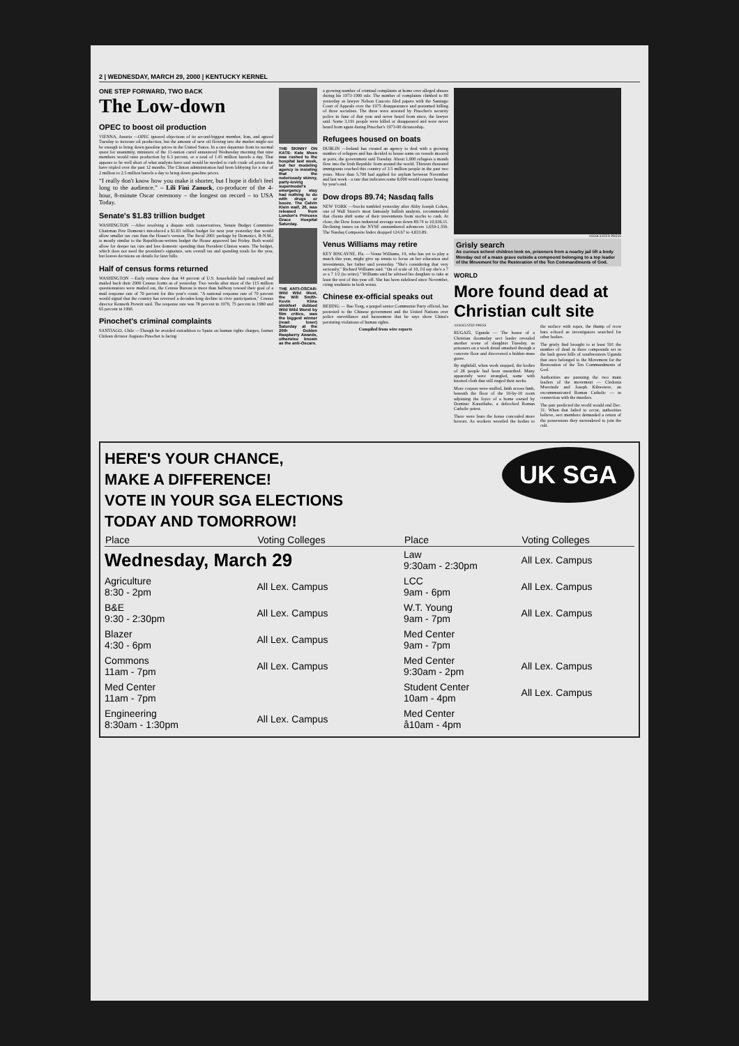2 | WEDNESDAY, MARCH 29, 2000 | KENTUCKY KERNEL
ONE STEP FORWARD, TWO BACK
The Low-down
OPEC to boost oil production
VIENNA, Austria —OPEC ignored objections of its second-biggest member, Iran, and agreed Tuesday to increase oil production, but the amount of new oil flowing into the market might not be enough to bring down gasoline prices in the United States. In a rare departure from its normal quest for unanimity, ministers of the 11-nation cartel announced Wednesday morning that nine members would raise production by 6.3 percent, or a total of 1.45 million barrels a day. That appears to be well short of what analysts have said would be needed to curb crude oil prices that have tripled over the past 12 months. The Clinton administration had been lobbying for a rise of 2 million to 2.5 million barrels a day to bring down gasoline prices.
“I really don't know how you make it shorter, but I hope it didn't feel long to the audience.” – Lili Fini Zanuck, co-producer of the 4-hour, 8-minute Oscar ceremony – the longest on record – to USA Today.
Senate's $1.83 trillion budget
WASHINGTON —After resolving a dispute with conservatives, Senate Budget Committee Chairman Pete Domenici introduced a $1.83 trillion budget for next year yesterday that would allow smaller tax cuts than the House's version. The fiscal 2001 package by Domenici, R-N.M., is mostly similar to the Republican-written budget the House approved last Friday. Both would allow for deeper tax cuts and less domestic spending than President Clinton wants. The budget, which does not need the president's signature, sets overall tax and spending totals for the year, but leaves decisions on details for later bills.
Half of census forms returned
WASHINGTON —Early returns show that 44 percent of U.S. households had completed and mailed back their 2000 Census forms as of yesterday. Two weeks after most of the 115 million questionnaires were mailed out, the Census Bureau is more than halfway toward their goal of a mail response rate of 70 percent for this year's count. "A national response rate of 70 percent would signal that the country has reversed a decades-long decline in civic participation," Census director Kenneth Prewitt said. The response rate was 78 percent in 1970, 75 percent in 1980 and 65 percent in 1990.
Pinochet's criminal complaints
SANTIAGO, Chile —Though he avoided extradition to Spain on human rights charges, former Chilean dictator Augusto Pinochet is facing
THE SKINNY ON KATE: Kate Moss was rushed to the hospital last week, but her modeling agency is insisting that the notoriously skinny, party-loving supermodel's emergency stay had nothing to do with drugs or booze. The Calvin Klein waif, 26, was released from London's Princess Grace Hospital Saturday.
THE ANTI-OSCAR: Wild Wild West, the Will Smith-Kevin Kline stinkfest dubbed Wild Wild Worst by film critics, was the biggest winner (read: loser) Saturday at the 20th Golden Raspberry Awards, otherwise known as the anti-Oscars.
a growing number of criminal complaints at home over alleged abuses during his 1973-1990 rule. The number of complaints climbed to 80 yesterday as lawyer Nelson Caucoto filed papers with the Santiago Court of Appeals over the 1975 disappearance and presumed killing of three socialists. The three were arrested by Pinochet's security police in June of that year and never heard from since, the lawyer said. Some 3,191 people were killed or disappeared and were never heard from again during Pinochet's 1973-90 dictatorship.
Refugees housed on boats
DUBLIN —Ireland has created an agency to deal with a growing number of refugees and has decided to house some on vessels moored at ports, the government said Tuesday. About 1,000 refugees a month flow into the Irish Republic from around the world. Thirteen thousand immigrants reached this country of 3.5 million people in the past two years. More than 5,700 had applied for asylum between November and last week - a rate that indicates some 8,000 would require housing by year's end.
Dow drops 89.74; Nasdaq falls
NEW YORK —Stocks tumbled yesterday after Abby Joseph Cohen, one of Wall Street's most famously bullish analysts, recommended that clients shift some of their investments from stocks to cash. At close, the Dow Jones industrial average was down 89.74 to 10,936.11. Declining issues on the NYSE outnumbered advancers 1,659-1,356. The Nasdaq Composite Index dropped 124.67 to 4,833.89.
Venus Williams may retire
KEY BISCAYNE, Fla. —Venus Williams, 19, who has yet to play a match this year, might give up tennis to focus on her education and investments, her father said yesterday. "She's considering that very seriously," Richard Williams said. "On of scale of 10, I'd say she's a 7 or a 7 1/2 (to retire)." Williams said he advised his daughter to take at least the rest of this year off. She has been sidelined since November, citing tendinitis in both wrists.
Chinese ex-official speaks out
BEIJING — Bao Tong, a purged senior Communist Party official, has protested to the Chinese government and the United Nations over police surveillance and harassment that he says show China's persisting violations of human rights.
Compiled from wire reports
ASSOCIATED PRESS
Grisly search
As curious school children look on, prisoners from a nearby jail lift a body Monday out of a mass grave outside a compound belonging to a top leader of the Movement for the Restoration of the Ten Commandments of God.
WORLD
More found dead at Christian cult site
ASSOCIATED PRESS
RUGAZI, Uganda — The house of a Christian doomsday sect leader revealed another scene of slaughter Tuesday, as prisoners on a work detail smashed through a concrete floor and discovered a hidden mass grave.
By nightfall, when work stopped, the bodies of 28 people had been unearthed. Many apparently were strangled, some with knotted cloth that still ringed their necks.
More corpses were stuffed, limb across limb, beneath the floor of the 10-by-10 room adjoining the foyer of a home owned by Dominic Kataribabo, a defrocked Roman Catholic priest.
There were fears the house concealed more horrors. As workers wrestled the bodies to the surface with ropes, the thump of crow bars echoed as investigators searched for other bodies.
The grisly find brought to at least 591 the number of dead in three compounds set in the lush green hills of southwestern Uganda that once belonged to the Movement for the Restoration of the Ten Commandments of God.
Authorities are pursuing the two main leaders of the movement — Cledonia Mwerinde and Joseph Kibwetere, an excommunicated Roman Catholic — in connection with the murders.
The pair predicted the world would end Dec. 31. When that failed to occur, authorities believe, sect members demanded a return of the possessions they surrendered to join the cult.
UK SGA
HERE'S YOUR CHANCE,
MAKE A DIFFERENCE!
VOTE IN YOUR SGA ELECTIONS
TODAY AND TOMORROW!
| Place | Voting Colleges | Place | Voting Colleges |
| --- | --- | --- | --- |
| Wednesday, March 29 | | Law 9:30am - 2:30pm | All Lex. Campus |
| Agriculture 8:30 - 2pm | All Lex. Campus | LCC 9am - 6pm | All Lex. Campus |
| B&E 9:30 - 2:30pm | All Lex. Campus | W.T. Young 9am - 7pm | All Lex. Campus |
| Blazer 4:30 - 6pm | All Lex. Campus | Med Center 9am - 7pm | |
| Commons 11am - 7pm | All Lex. Campus | Med Center 9:30am - 2pm | All Lex. Campus |
| Med Center 11am - 7pm | | Student Center 10am - 4pm | All Lex. Campus |
| Engineering 8:30am - 1:30pm | All Lex. Campus | Med Center å10am - 4pm | |